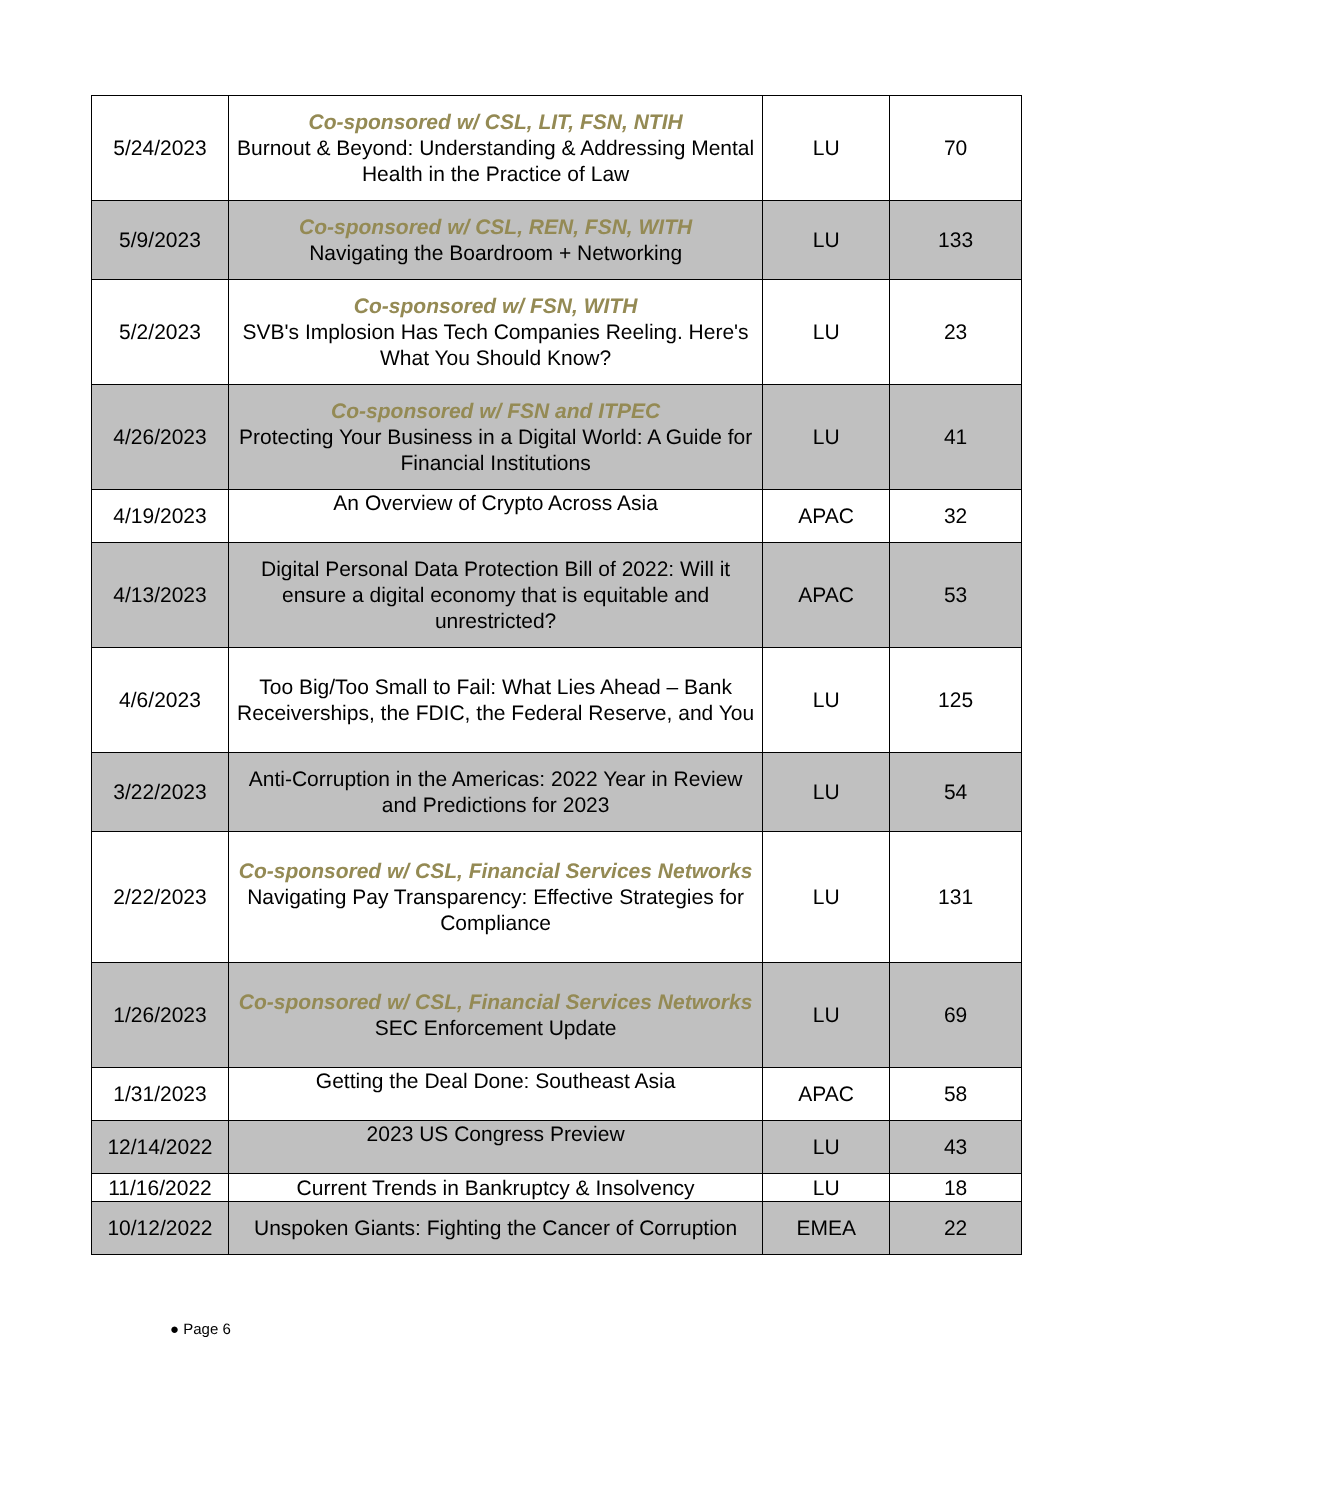| 5/24/2023 | Co-sponsored w/ CSL, LIT, FSN, NTIH Burnout & Beyond: Understanding & Addressing Mental Health in the Practice of Law | LU | 70 |
| 5/9/2023 | Co-sponsored w/ CSL, REN, FSN, WITH Navigating the Boardroom + Networking | LU | 133 |
| 5/2/2023 | Co-sponsored w/ FSN, WITH SVB's Implosion Has Tech Companies Reeling. Here's What You Should Know? | LU | 23 |
| 4/26/2023 | Co-sponsored w/ FSN and ITPEC Protecting Your Business in a Digital World: A Guide for Financial Institutions | LU | 41 |
| 4/19/2023 | An Overview of Crypto Across Asia | APAC | 32 |
| 4/13/2023 | Digital Personal Data Protection Bill of 2022: Will it ensure a digital economy that is equitable and unrestricted? | APAC | 53 |
| 4/6/2023 | Too Big/Too Small to Fail: What Lies Ahead – Bank Receiverships, the FDIC, the Federal Reserve, and You | LU | 125 |
| 3/22/2023 | Anti-Corruption in the Americas: 2022 Year in Review and Predictions for 2023 | LU | 54 |
| 2/22/2023 | Co-sponsored w/ CSL, Financial Services Networks Navigating Pay Transparency: Effective Strategies for Compliance | LU | 131 |
| 1/26/2023 | Co-sponsored w/ CSL, Financial Services Networks SEC Enforcement Update | LU | 69 |
| 1/31/2023 | Getting the Deal Done: Southeast Asia | APAC | 58 |
| 12/14/2022 | 2023 US Congress Preview | LU | 43 |
| 11/16/2022 | Current Trends in Bankruptcy & Insolvency | LU | 18 |
| 10/12/2022 | Unspoken Giants: Fighting the Cancer of Corruption | EMEA | 22 |
● Page 6